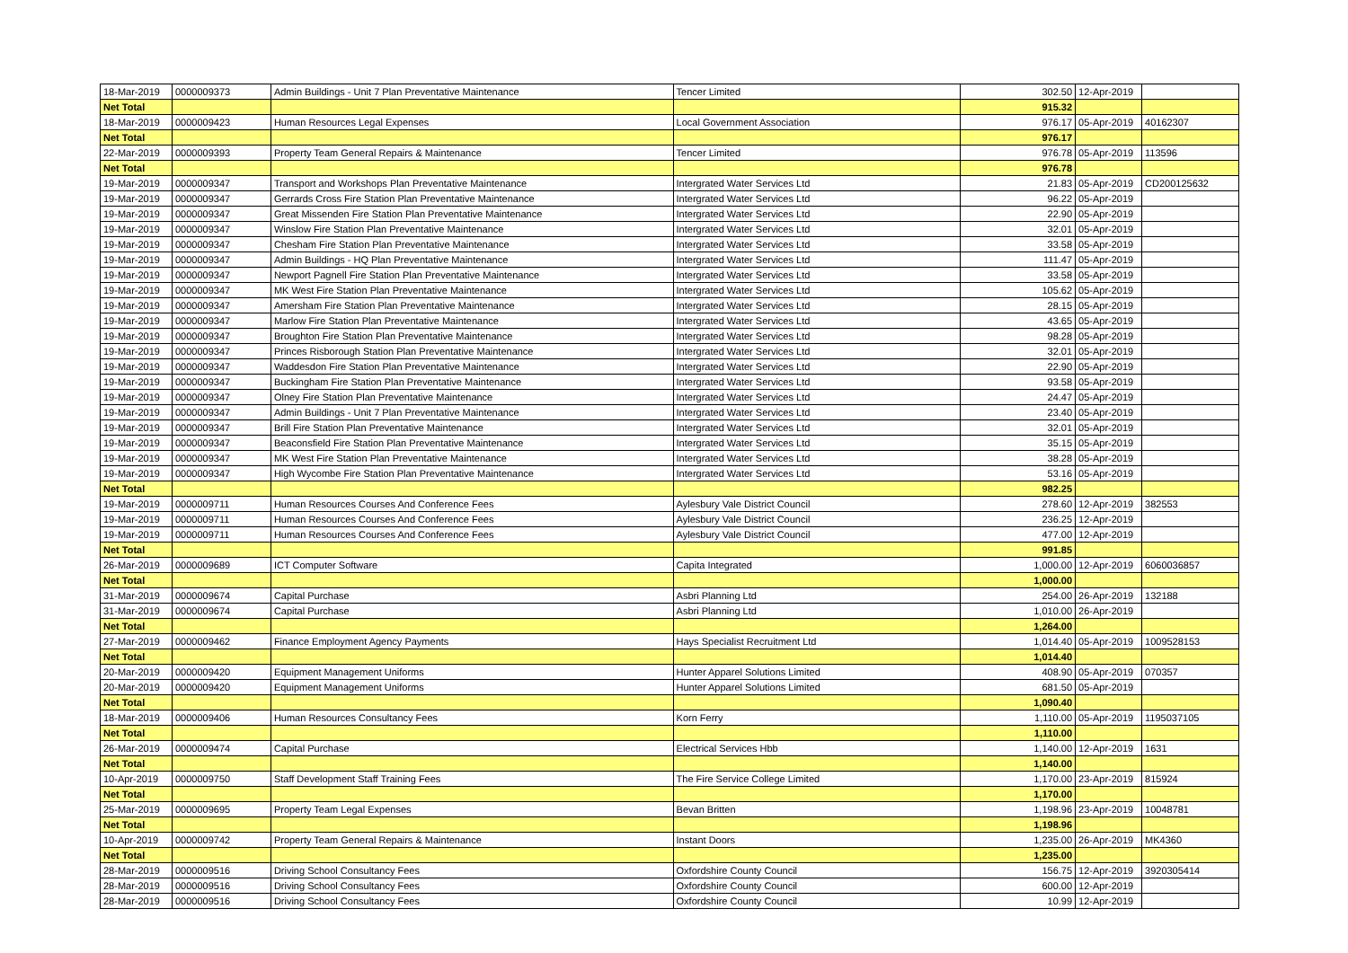| 18-Mar-2019 | 0000009373 | Admin Buildings - Unit 7 Plan Preventative Maintenance | Tencer Limited | 302.50 | 12-Apr-2019 | |
| Net Total | | | | 915.32 | | |
| 18-Mar-2019 | 0000009423 | Human Resources Legal Expenses | Local Government Association | 976.17 | 05-Apr-2019 | 40162307 |
| Net Total | | | | 976.17 | | |
| 22-Mar-2019 | 0000009393 | Property Team General Repairs & Maintenance | Tencer Limited | 976.78 | 05-Apr-2019 | 113596 |
| Net Total | | | | 976.78 | | |
| 19-Mar-2019 | 0000009347 | Transport and Workshops Plan Preventative Maintenance | Intergrated Water Services Ltd | 21.83 | 05-Apr-2019 | CD200125632 |
| 19-Mar-2019 | 0000009347 | Gerrards Cross Fire Station Plan Preventative Maintenance | Intergrated Water Services Ltd | 96.22 | 05-Apr-2019 | |
| 19-Mar-2019 | 0000009347 | Great Missenden Fire Station Plan Preventative Maintenance | Intergrated Water Services Ltd | 22.90 | 05-Apr-2019 | |
| 19-Mar-2019 | 0000009347 | Winslow Fire Station Plan Preventative Maintenance | Intergrated Water Services Ltd | 32.01 | 05-Apr-2019 | |
| 19-Mar-2019 | 0000009347 | Chesham Fire Station Plan Preventative Maintenance | Intergrated Water Services Ltd | 33.58 | 05-Apr-2019 | |
| 19-Mar-2019 | 0000009347 | Admin Buildings - HQ Plan Preventative Maintenance | Intergrated Water Services Ltd | 111.47 | 05-Apr-2019 | |
| 19-Mar-2019 | 0000009347 | Newport Pagnell Fire Station Plan Preventative Maintenance | Intergrated Water Services Ltd | 33.58 | 05-Apr-2019 | |
| 19-Mar-2019 | 0000009347 | MK West Fire Station Plan Preventative Maintenance | Intergrated Water Services Ltd | 105.62 | 05-Apr-2019 | |
| 19-Mar-2019 | 0000009347 | Amersham Fire Station Plan Preventative Maintenance | Intergrated Water Services Ltd | 28.15 | 05-Apr-2019 | |
| 19-Mar-2019 | 0000009347 | Marlow Fire Station Plan Preventative Maintenance | Intergrated Water Services Ltd | 43.65 | 05-Apr-2019 | |
| 19-Mar-2019 | 0000009347 | Broughton Fire Station Plan Preventative Maintenance | Intergrated Water Services Ltd | 98.28 | 05-Apr-2019 | |
| 19-Mar-2019 | 0000009347 | Princes Risborough Station Plan Preventative Maintenance | Intergrated Water Services Ltd | 32.01 | 05-Apr-2019 | |
| 19-Mar-2019 | 0000009347 | Waddesdon Fire Station Plan Preventative Maintenance | Intergrated Water Services Ltd | 22.90 | 05-Apr-2019 | |
| 19-Mar-2019 | 0000009347 | Buckingham Fire Station Plan Preventative Maintenance | Intergrated Water Services Ltd | 93.58 | 05-Apr-2019 | |
| 19-Mar-2019 | 0000009347 | Olney Fire Station Plan Preventative Maintenance | Intergrated Water Services Ltd | 24.47 | 05-Apr-2019 | |
| 19-Mar-2019 | 0000009347 | Admin Buildings - Unit 7 Plan Preventative Maintenance | Intergrated Water Services Ltd | 23.40 | 05-Apr-2019 | |
| 19-Mar-2019 | 0000009347 | Brill Fire Station Plan Preventative Maintenance | Intergrated Water Services Ltd | 32.01 | 05-Apr-2019 | |
| 19-Mar-2019 | 0000009347 | Beaconsfield Fire Station Plan Preventative Maintenance | Intergrated Water Services Ltd | 35.15 | 05-Apr-2019 | |
| 19-Mar-2019 | 0000009347 | MK West Fire Station Plan Preventative Maintenance | Intergrated Water Services Ltd | 38.28 | 05-Apr-2019 | |
| 19-Mar-2019 | 0000009347 | High Wycombe Fire Station Plan Preventative Maintenance | Intergrated Water Services Ltd | 53.16 | 05-Apr-2019 | |
| Net Total | | | | 982.25 | | |
| 19-Mar-2019 | 0000009711 | Human Resources Courses And Conference Fees | Aylesbury Vale District Council | 278.60 | 12-Apr-2019 | 382553 |
| 19-Mar-2019 | 0000009711 | Human Resources Courses And Conference Fees | Aylesbury Vale District Council | 236.25 | 12-Apr-2019 | |
| 19-Mar-2019 | 0000009711 | Human Resources Courses And Conference Fees | Aylesbury Vale District Council | 477.00 | 12-Apr-2019 | |
| Net Total | | | | 991.85 | | |
| 26-Mar-2019 | 0000009689 | ICT Computer Software | Capita Integrated | 1,000.00 | 12-Apr-2019 | 6060036857 |
| Net Total | | | | 1,000.00 | | |
| 31-Mar-2019 | 0000009674 | Capital Purchase | Asbri Planning Ltd | 254.00 | 26-Apr-2019 | 132188 |
| 31-Mar-2019 | 0000009674 | Capital Purchase | Asbri Planning Ltd | 1,010.00 | 26-Apr-2019 | |
| Net Total | | | | 1,264.00 | | |
| 27-Mar-2019 | 0000009462 | Finance Employment Agency Payments | Hays Specialist Recruitment Ltd | 1,014.40 | 05-Apr-2019 | 1009528153 |
| Net Total | | | | 1,014.40 | | |
| 20-Mar-2019 | 0000009420 | Equipment Management Uniforms | Hunter Apparel Solutions Limited | 408.90 | 05-Apr-2019 | 070357 |
| 20-Mar-2019 | 0000009420 | Equipment Management Uniforms | Hunter Apparel Solutions Limited | 681.50 | 05-Apr-2019 | |
| Net Total | | | | 1,090.40 | | |
| 18-Mar-2019 | 0000009406 | Human Resources Consultancy Fees | Korn Ferry | 1,110.00 | 05-Apr-2019 | 1195037105 |
| Net Total | | | | 1,110.00 | | |
| 26-Mar-2019 | 0000009474 | Capital Purchase | Electrical Services Hbb | 1,140.00 | 12-Apr-2019 | 1631 |
| Net Total | | | | 1,140.00 | | |
| 10-Apr-2019 | 0000009750 | Staff Development Staff Training Fees | The Fire Service College Limited | 1,170.00 | 23-Apr-2019 | 815924 |
| Net Total | | | | 1,170.00 | | |
| 25-Mar-2019 | 0000009695 | Property Team Legal Expenses | Bevan Britten | 1,198.96 | 23-Apr-2019 | 10048781 |
| Net Total | | | | 1,198.96 | | |
| 10-Apr-2019 | 0000009742 | Property Team General Repairs & Maintenance | Instant Doors | 1,235.00 | 26-Apr-2019 | MK4360 |
| Net Total | | | | 1,235.00 | | |
| 28-Mar-2019 | 0000009516 | Driving School Consultancy Fees | Oxfordshire County Council | 156.75 | 12-Apr-2019 | 3920305414 |
| 28-Mar-2019 | 0000009516 | Driving School Consultancy Fees | Oxfordshire County Council | 600.00 | 12-Apr-2019 | |
| 28-Mar-2019 | 0000009516 | Driving School Consultancy Fees | Oxfordshire County Council | 10.99 | 12-Apr-2019 | |